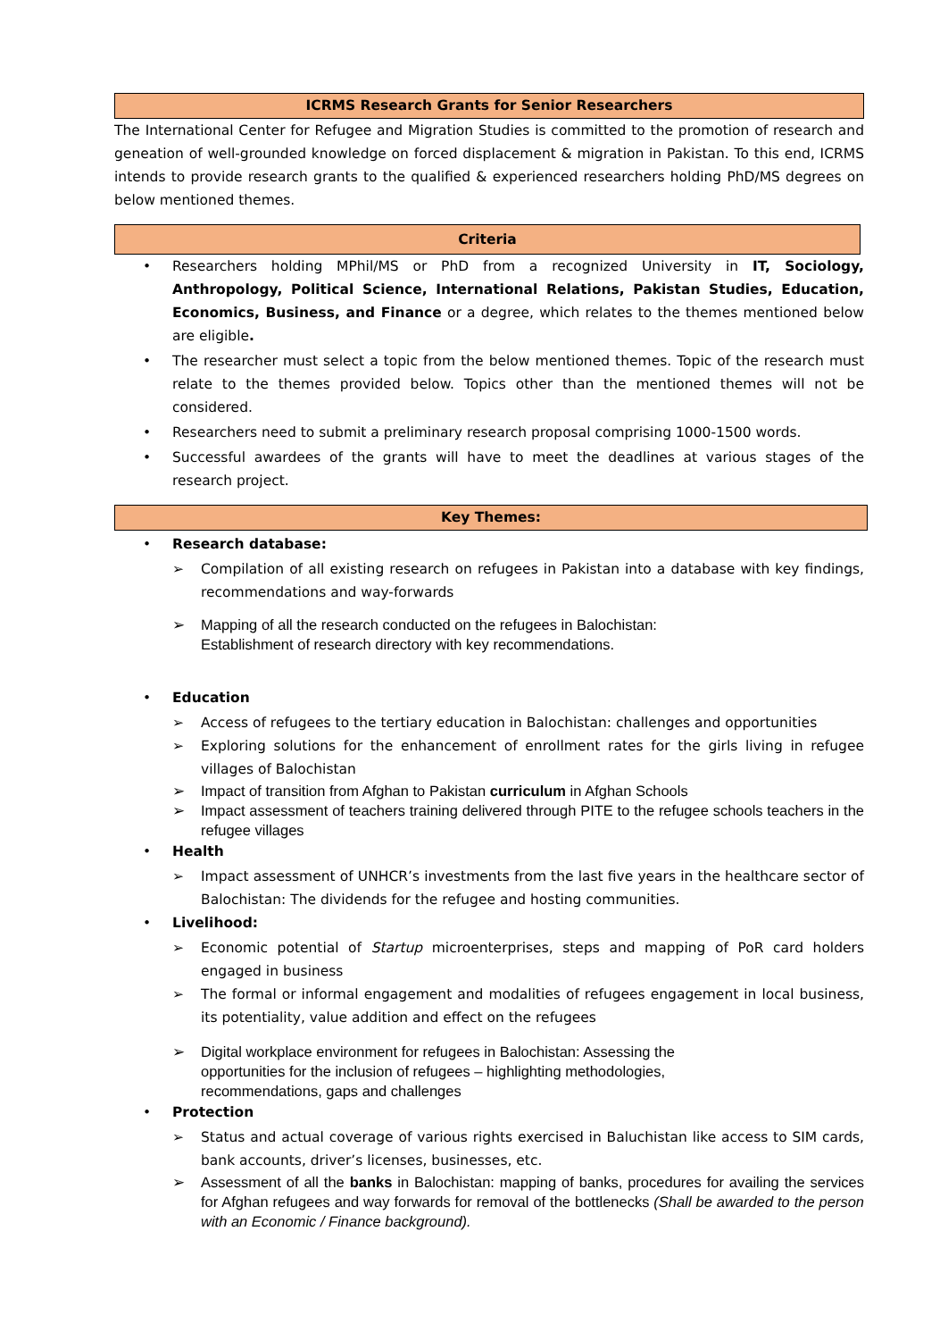ICRMS Research Grants for Senior Researchers
The International Center for Refugee and Migration Studies is committed to the promotion of research and geneation of well-grounded knowledge on forced displacement & migration in Pakistan. To this end, ICRMS intends to provide research grants to the qualified & experienced researchers holding PhD/MS degrees on below mentioned themes.
Criteria
• Researchers holding MPhil/MS or PhD from a recognized University in IT, Sociology, Anthropology, Political Science, International Relations, Pakistan Studies, Education, Economics, Business, and Finance or a degree, which relates to the themes mentioned below are eligible.
• The researcher must select a topic from the below mentioned themes. Topic of the research must relate to the themes provided below. Topics other than the mentioned themes will not be considered.
• Researchers need to submit a preliminary research proposal comprising 1000-1500 words.
• Successful awardees of the grants will have to meet the deadlines at various stages of the research project.
Key Themes:
• Research database:
➢ Compilation of all existing research on refugees in Pakistan into a database with key findings, recommendations and way-forwards
➢ Mapping of all the research conducted on the refugees in Balochistan:
Establishment of research directory with key recommendations.
• Education
➢ Access of refugees to the tertiary education in Balochistan: challenges and opportunities
➢ Exploring solutions for the enhancement of enrollment rates for the girls living in refugee villages of Balochistan
➢ Impact of transition from Afghan to Pakistan curriculum in Afghan Schools
➢ Impact assessment of teachers training delivered through PITE to the refugee schools teachers in the refugee villages
• Health
➢ Impact assessment of UNHCR’s investments from the last five years in the healthcare sector of Balochistan: The dividends for the refugee and hosting communities.
• Livelihood:
➢ Economic potential of Startup microenterprises, steps and mapping of PoR card holders engaged in business
➢ The formal or informal engagement and modalities of refugees engagement in local business, its potentiality, value addition and effect on the refugees
➢ Digital workplace environment for refugees in Balochistan: Assessing the
opportunities for the inclusion of refugees – highlighting methodologies,
recommendations, gaps and challenges
• Protection
➢ Status and actual coverage of various rights exercised in Baluchistan like access to SIM cards, bank accounts, driver’s licenses, businesses, etc.
➢ Assessment of all the banks in Balochistan: mapping of banks, procedures for availing the services for Afghan refugees and way forwards for removal of the bottlenecks (Shall be awarded to the person with an Economic / Finance background).